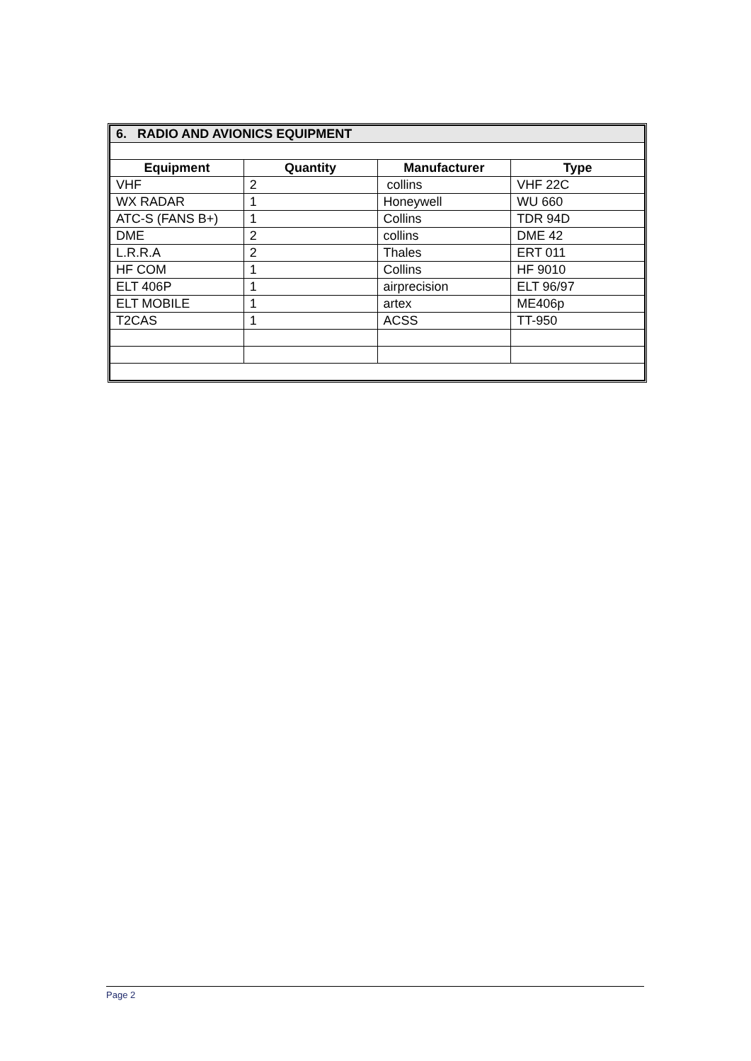| 6. RADIO AND AVIONICS EQUIPMENT | | | |
| Equipment | Quantity | Manufacturer | Type |
| VHF | 2 | collins | VHF 22C |
| WX RADAR | 1 | Honeywell | WU 660 |
| ATC-S (FANS B+) | 1 | Collins | TDR 94D |
| DME | 2 | collins | DME 42 |
| L.R.R.A | 2 | Thales | ERT 011 |
| HF COM | 1 | Collins | HF 9010 |
| ELT 406P | 1 | airprecision | ELT 96/97 |
| ELT MOBILE | 1 | artex | ME406p |
| T2CAS | 1 | ACSS | TT-950 |
Page 2